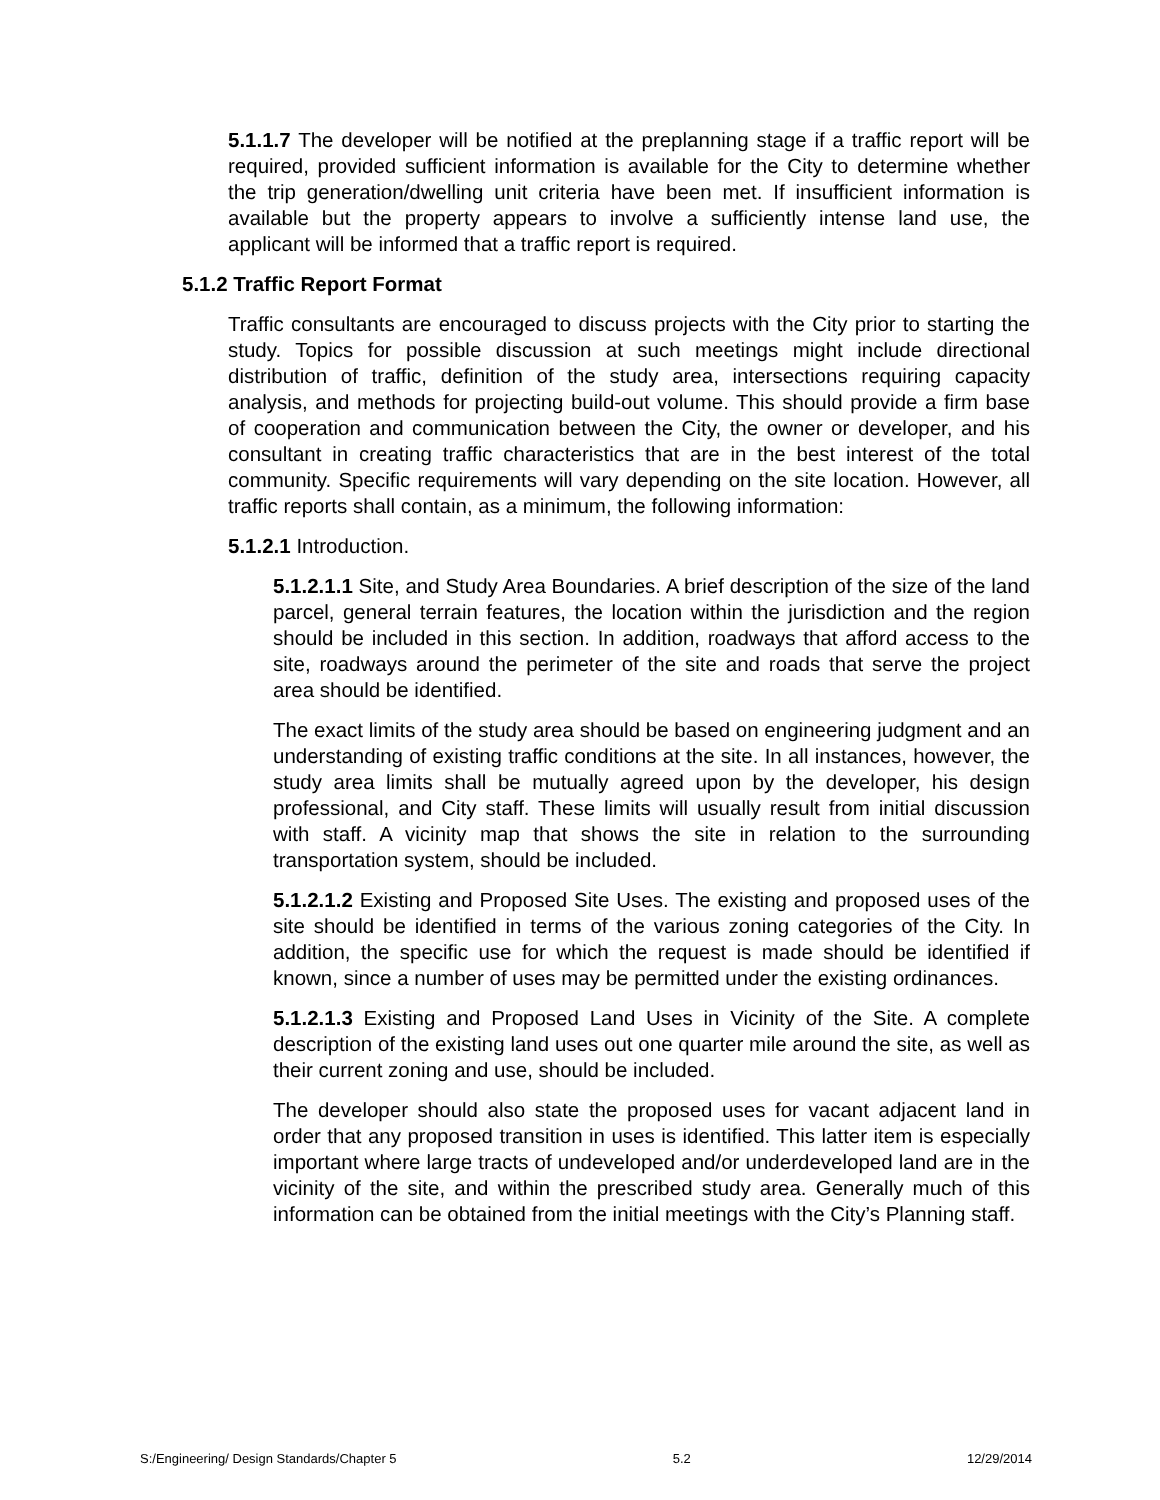5.1.1.7 The developer will be notified at the preplanning stage if a traffic report will be required, provided sufficient information is available for the City to determine whether the trip generation/dwelling unit criteria have been met. If insufficient information is available but the property appears to involve a sufficiently intense land use, the applicant will be informed that a traffic report is required.
5.1.2 Traffic Report Format
Traffic consultants are encouraged to discuss projects with the City prior to starting the study. Topics for possible discussion at such meetings might include directional distribution of traffic, definition of the study area, intersections requiring capacity analysis, and methods for projecting build-out volume. This should provide a firm base of cooperation and communication between the City, the owner or developer, and his consultant in creating traffic characteristics that are in the best interest of the total community. Specific requirements will vary depending on the site location. However, all traffic reports shall contain, as a minimum, the following information:
5.1.2.1 Introduction.
5.1.2.1.1 Site, and Study Area Boundaries. A brief description of the size of the land parcel, general terrain features, the location within the jurisdiction and the region should be included in this section. In addition, roadways that afford access to the site, roadways around the perimeter of the site and roads that serve the project area should be identified.
The exact limits of the study area should be based on engineering judgment and an understanding of existing traffic conditions at the site. In all instances, however, the study area limits shall be mutually agreed upon by the developer, his design professional, and City staff. These limits will usually result from initial discussion with staff. A vicinity map that shows the site in relation to the surrounding transportation system, should be included.
5.1.2.1.2 Existing and Proposed Site Uses. The existing and proposed uses of the site should be identified in terms of the various zoning categories of the City. In addition, the specific use for which the request is made should be identified if known, since a number of uses may be permitted under the existing ordinances.
5.1.2.1.3 Existing and Proposed Land Uses in Vicinity of the Site. A complete description of the existing land uses out one quarter mile around the site, as well as their current zoning and use, should be included.
The developer should also state the proposed uses for vacant adjacent land in order that any proposed transition in uses is identified. This latter item is especially important where large tracts of undeveloped and/or underdeveloped land are in the vicinity of the site, and within the prescribed study area. Generally much of this information can be obtained from the initial meetings with the City’s Planning staff.
S:/Engineering/ Design Standards/Chapter 5 5.2 12/29/2014